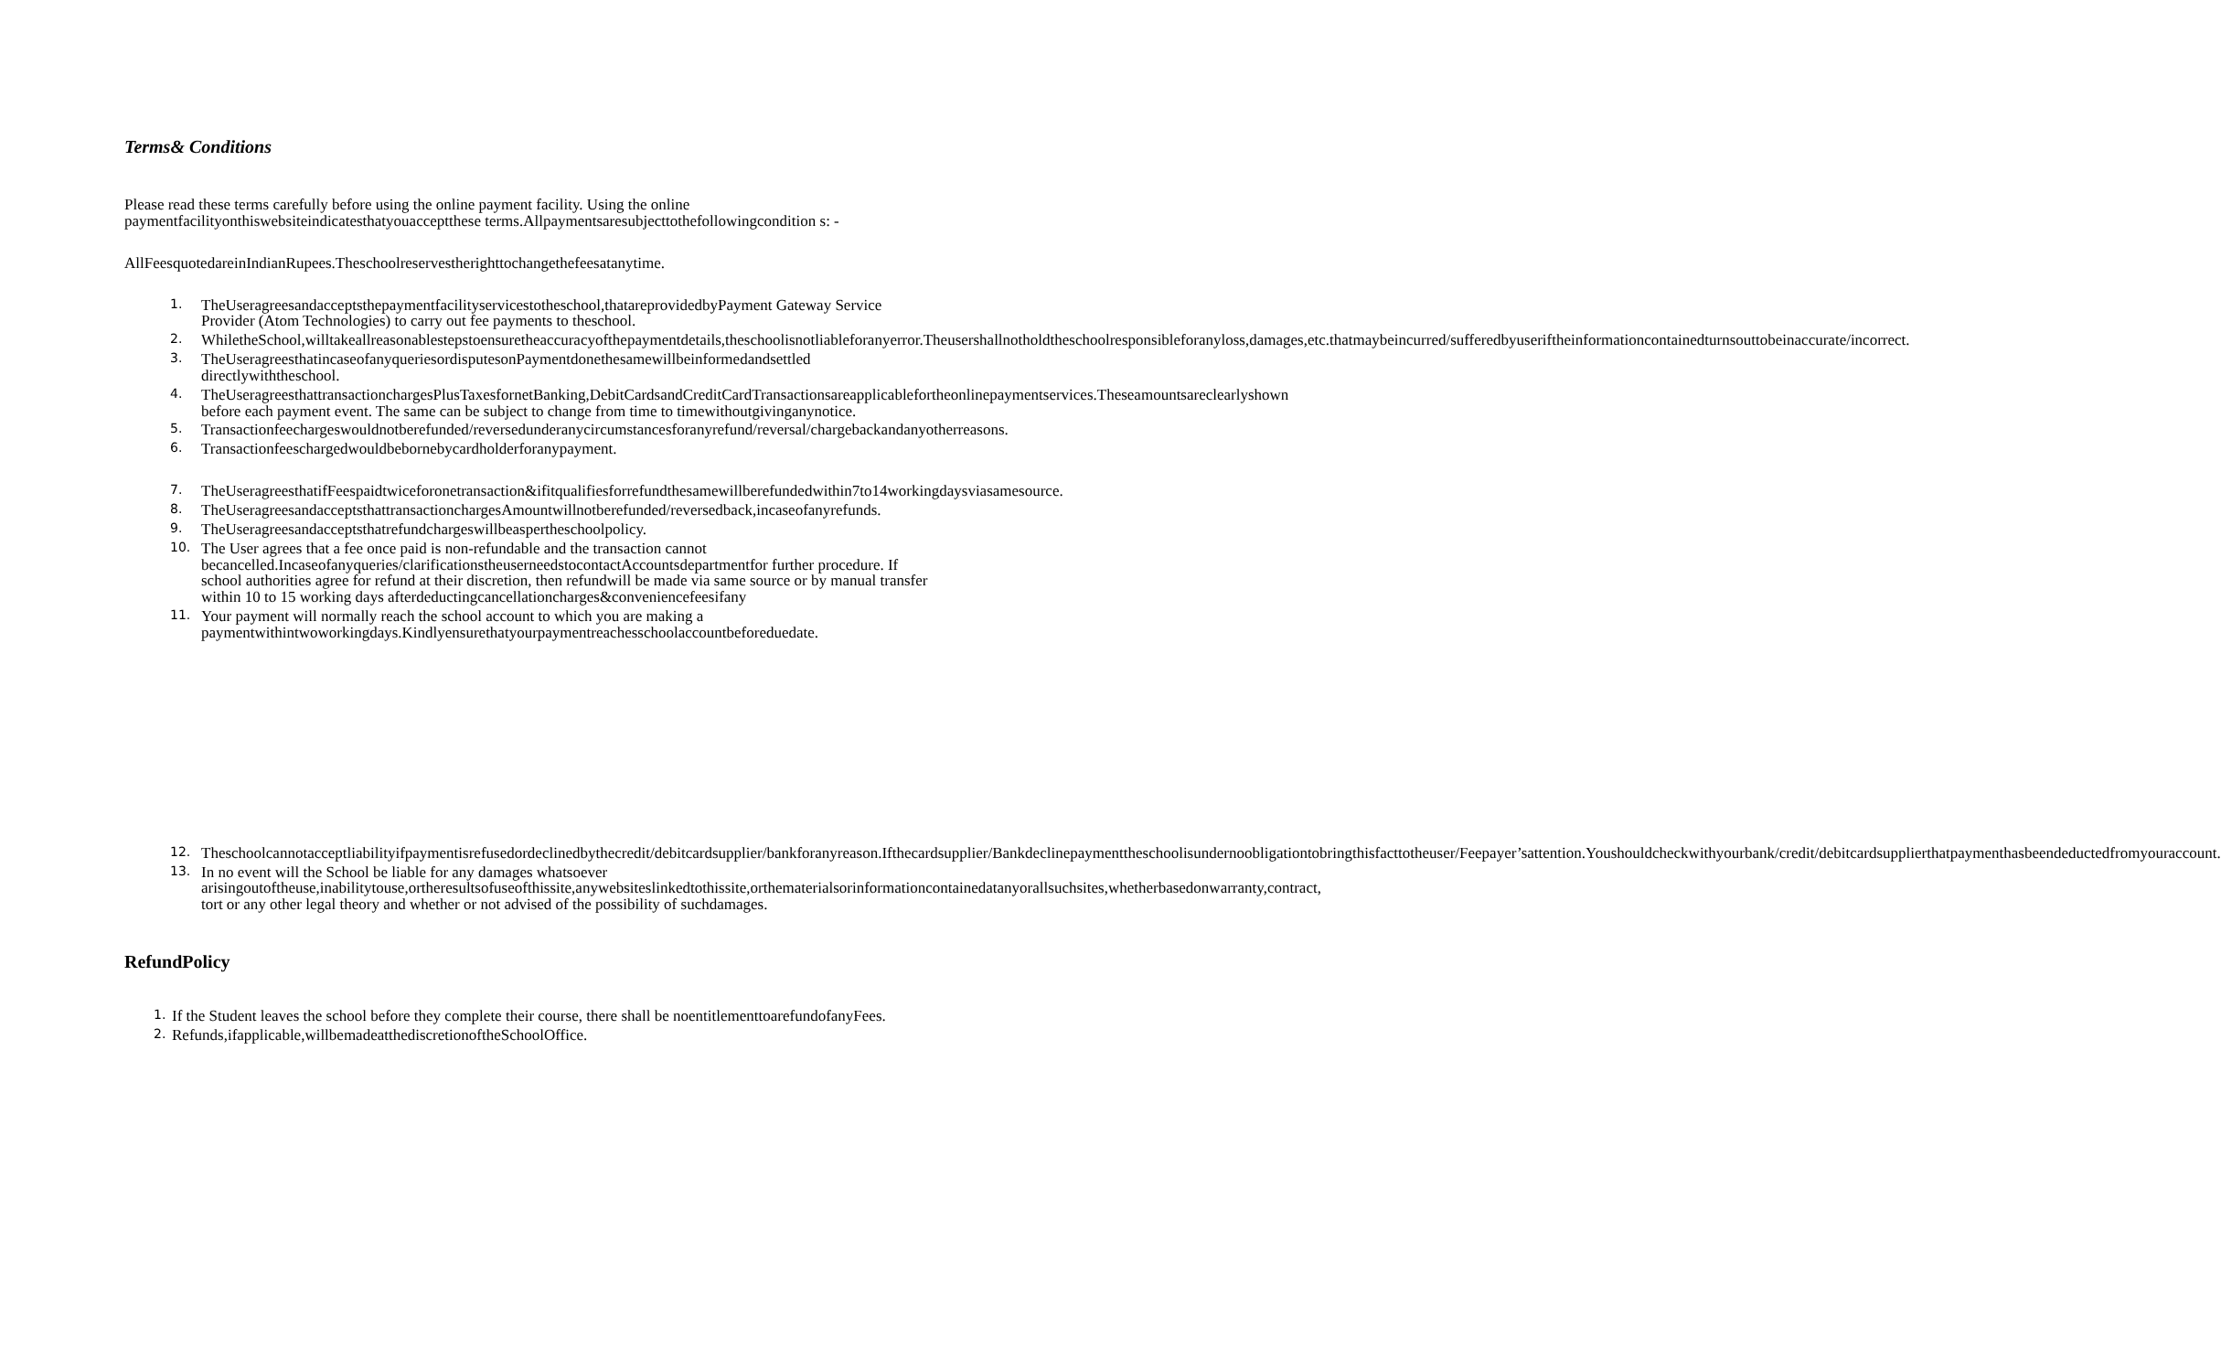Terms& Conditions
Please read these terms carefully before using the online payment facility. Using the online paymentfacilityonthiswebsiteindicatesthatyouacceptthese terms.Allpaymentsaresubjecttothefollowingcondition s: -
AllFeesquotedareinIndianRupees.Theschoolreservestherighttochangethefeesatanytime.
1. TheUseragreesandacceptsthepaymentfacilityservicestotheschool,thatareprovidedbyPayment Gateway Service Provider (Atom Technologies) to carry out fee payments to theschool.
2. WhiletheSchool,willtakeallreasonablestepstoensuretheaccuracyofthepaymentdetails,theschoolisnotliableforanyerror.Theusershallnotholdtheschoolresponsibleforanyloss,damages,etc.thatmaybeincurred/sufferedbyuseriftheinformationcontainedturnsouttobeinaccurate/incorrect.
3. TheUseragreesthatincaseofanyqueriesordisputesonPaymentdonethesamewillbeinformedandsettled directlywiththeschool.
4. TheUseragreesthattransactionchargesPlusTaxesfornetBanking,DebitCardsandCreditCardTransactionsareapplicablefortheonlinepaymentservices.Theseamountsareclearlyshown before each payment event. The same can be subject to change from time to timewithoutgivinganynotice.
5. Transactionfeechargeswouldnotberefunded/reversedunderanycircumstancesforanyrefund/reversal/chargebackandanyotherreasons.
6. Transactionfeeschargedwouldbebornebycardholderforanypayment.
7. TheUseragreesthatifFeespaidtwiceforonetransaction&ifitqualifiesforrefundthesamewillberefundedwithin7to14workingdaysviasamesource.
8. TheUseragreesandacceptsthattransactionchargesAmountwillnotberefunded/reversedback,incaseofanyrefunds.
9. TheUseragreesandacceptsthatrefundchargeswillbeaspertheschoolpolicy.
10. The User agrees that a fee once paid is non-refundable and the transaction cannot becancelled.Incaseofanyqueries/clarificationstheuserneedstocontactAccountsdepartmentfor further procedure. If school authorities agree for refund at their discretion, then refundwill be made via same source or by manual transfer within 10 to 15 working days afterdeductingcancellationcharges&conveniencefeesifany
11. Your payment will normally reach the school account to which you are making a paymentwithintwoworkingdays.Kindlyensurethatyourpaymentreachesschoolaccountbeforeduedate.
12. Theschoolcannotacceptliabilityifpaymentisrefusedordeclinedbythecredit/debitcardsupplier/bankforanyreason.Ifthecardsupplier/Bankdeclinepaymenttheschoolisundernoobligationtobringthisfacttotheuser/Feepayer’sattention.Youshouldcheckwithyourbank/credit/debitcardsupplierthatpaymenthasbeendeductedfromyouraccount.
13. In no event will the School be liable for any damages whatsoever arisingoutoftheuse,inabilitytouse,ortheresultsofuseofthissite,anywebsiteslinkedtothissite,orthematerialsorinformationcontainedatanyorallsuchsites,whetherbasedonwarranty,contract, tort or any other legal theory and whether or not advised of the possibility of suchdamages.
RefundPolicy
1. If the Student leaves the school before they complete their course, there shall be noentitlementtoarefundofanyFees.
2. Refunds,ifapplicable,willbemadeatthediscretionoftheSchoolOffice.